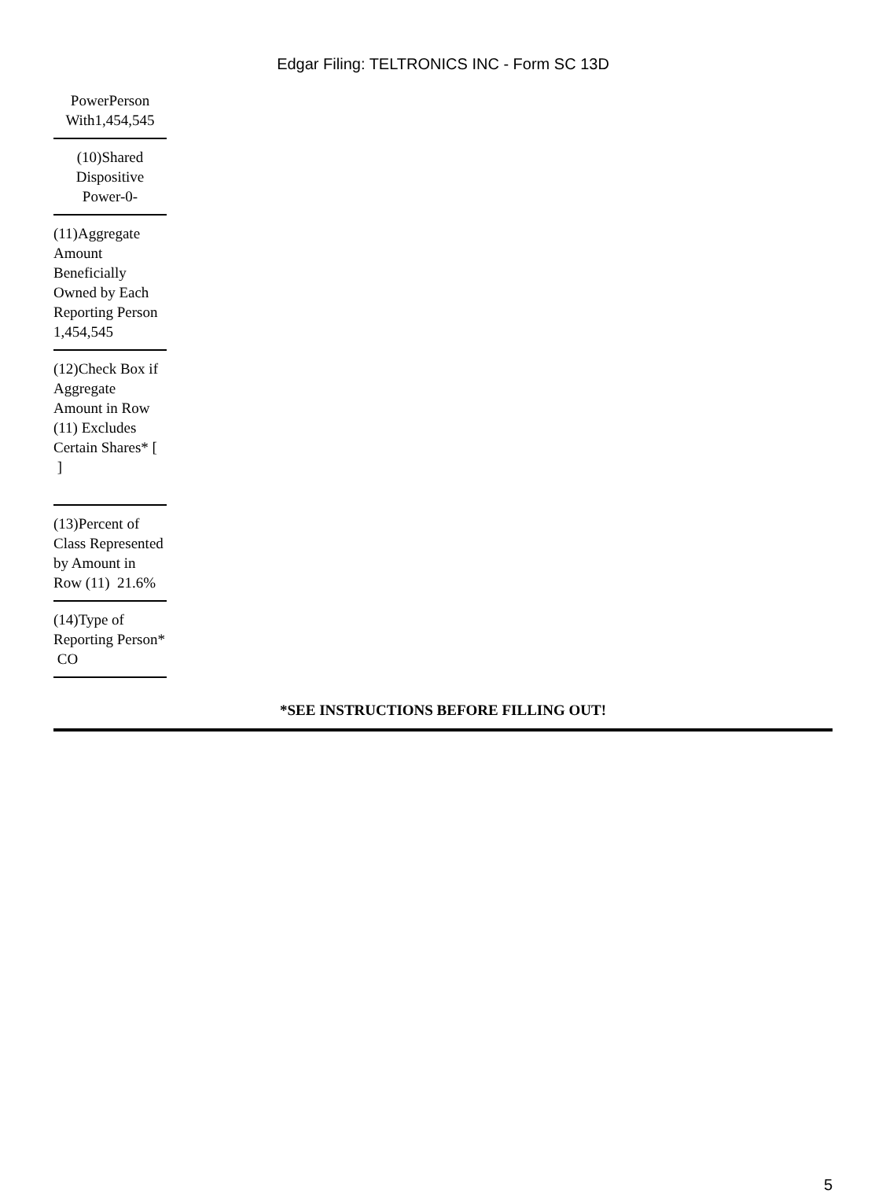Edgar Filing: TELTRONICS INC - Form SC 13D
PowerPerson
With1,454,545
(10)Shared
Dispositive
Power-0-
(11)Aggregate Amount Beneficially Owned by Each Reporting Person
1,454,545
(12)Check Box if Aggregate Amount in Row (11) Excludes Certain Shares* [ ]
(13)Percent of Class Represented by Amount in Row (11) 21.6%
(14)Type of Reporting Person* CO
*SEE INSTRUCTIONS BEFORE FILLING OUT!
5